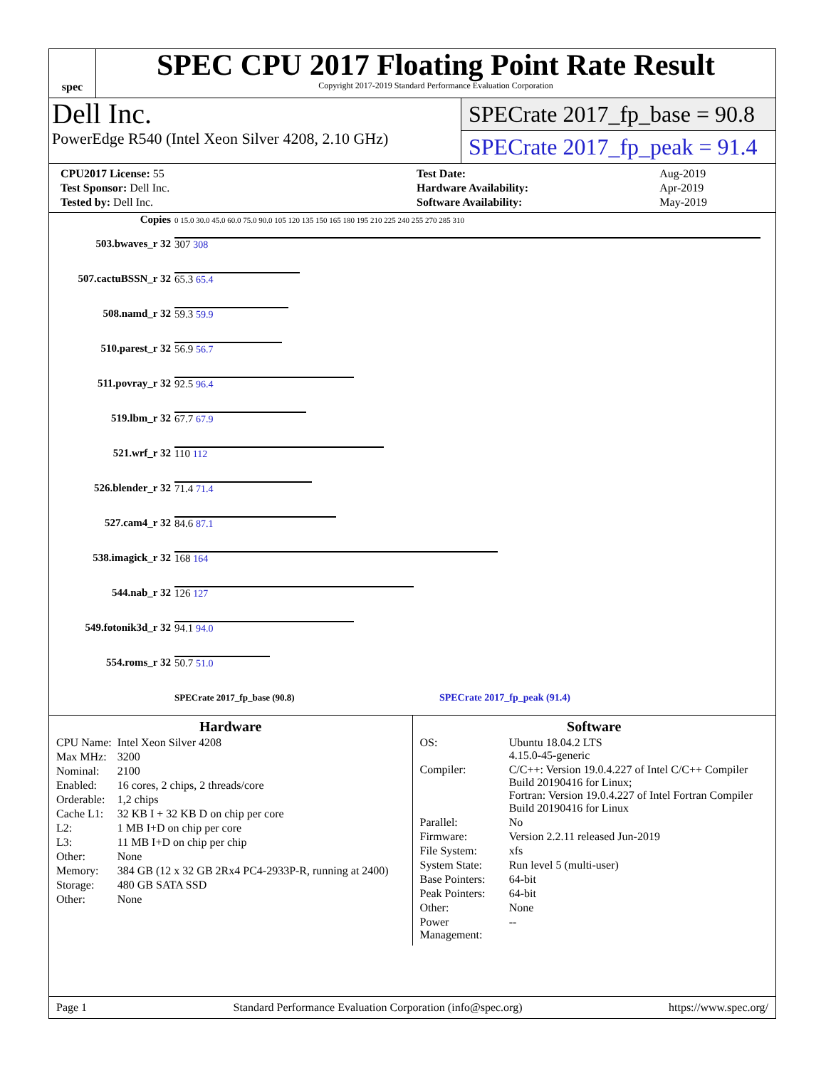spec
SPEC CPU 2017 Floating Point Rate Result
Copyright 2017-2019 Standard Performance Evaluation Corporation
Dell Inc.
PowerEdge R540 (Intel Xeon Silver 4208, 2.10 GHz)
SPECrate 2017_fp_base = 90.8
SPECrate 2017_fp_peak = 91.4
| CPU2017 License: 55 |
| Test Sponsor: Dell Inc. |
| Tested by: Dell Inc. |
| Test Date: | Aug-2019 |
| Hardware Availability: | Apr-2019 |
| Software Availability: | May-2019 |
| Copies | 0 15.0 30.0 45.0 60.0 75.0 90.0 105 120 135 150 165 180 195 210 225 240 255 270 285 310 |
| 503.bwaves_r 32 | 307 308 |
| 507.cactuBSSN_r 32 | 65.3 65.4 |
| 508.namd_r 32 | 59.3 59.9 |
| 510.parest_r 32 | 56.9 56.7 |
| 511.povray_r 32 | 92.5 96.4 |
| 519.lbm_r 32 | 67.7 67.9 |
| 521.wrf_r 32 | 110 112 |
| 526.blender_r 32 | 71.4 71.4 |
| 527.cam4_r 32 | 84.6 87.1 |
| 538.imagick_r 32 | 168 164 |
| 544.nab_r 32 | 126 127 |
| 549.fotonik3d_r 32 | 94.1 94.0 |
| 554.roms_r 32 | 50.7 51.0 |
| | SPECrate 2017_fp_base (90.8) SPECrate 2017_fp_peak (91.4) |
Hardware
| CPU Name: | Intel Xeon Silver 4208 |
| Max MHz: | 3200 |
| Nominal: | 2100 |
| Enabled: | 16 cores, 2 chips, 2 threads/core |
| Orderable: | 1,2 chips |
| Cache L1: | 32 KB I + 32 KB D on chip per core |
| L2: | 1 MB I+D on chip per core |
| L3: | 11 MB I+D on chip per chip |
| Other: | None |
| Memory: | 384 GB (12 x 32 GB 2Rx4 PC4-2933P-R, running at 2400) |
| Storage: | 480 GB SATA SSD |
| Other: | None |
Software
| OS: | Ubuntu 18.04.2 LTS 4.15.0-45-generic |
| Compiler: | C/C++: Version 19.0.4.227 of Intel C/C++ Compiler Build 20190416 for Linux; Fortran: Version 19.0.4.227 of Intel Fortran Compiler Build 20190416 for Linux |
| Parallel: | No |
| Firmware: | Version 2.2.11 released Jun-2019 |
| File System: | xfs |
| System State: | Run level 5 (multi-user) |
| Base Pointers: | 64-bit |
| Peak Pointers: | 64-bit |
| Other: | None |
| Power Management: | -- |
Page 1 Standard Performance Evaluation Corporation (info@spec.org) https://www.spec.org/